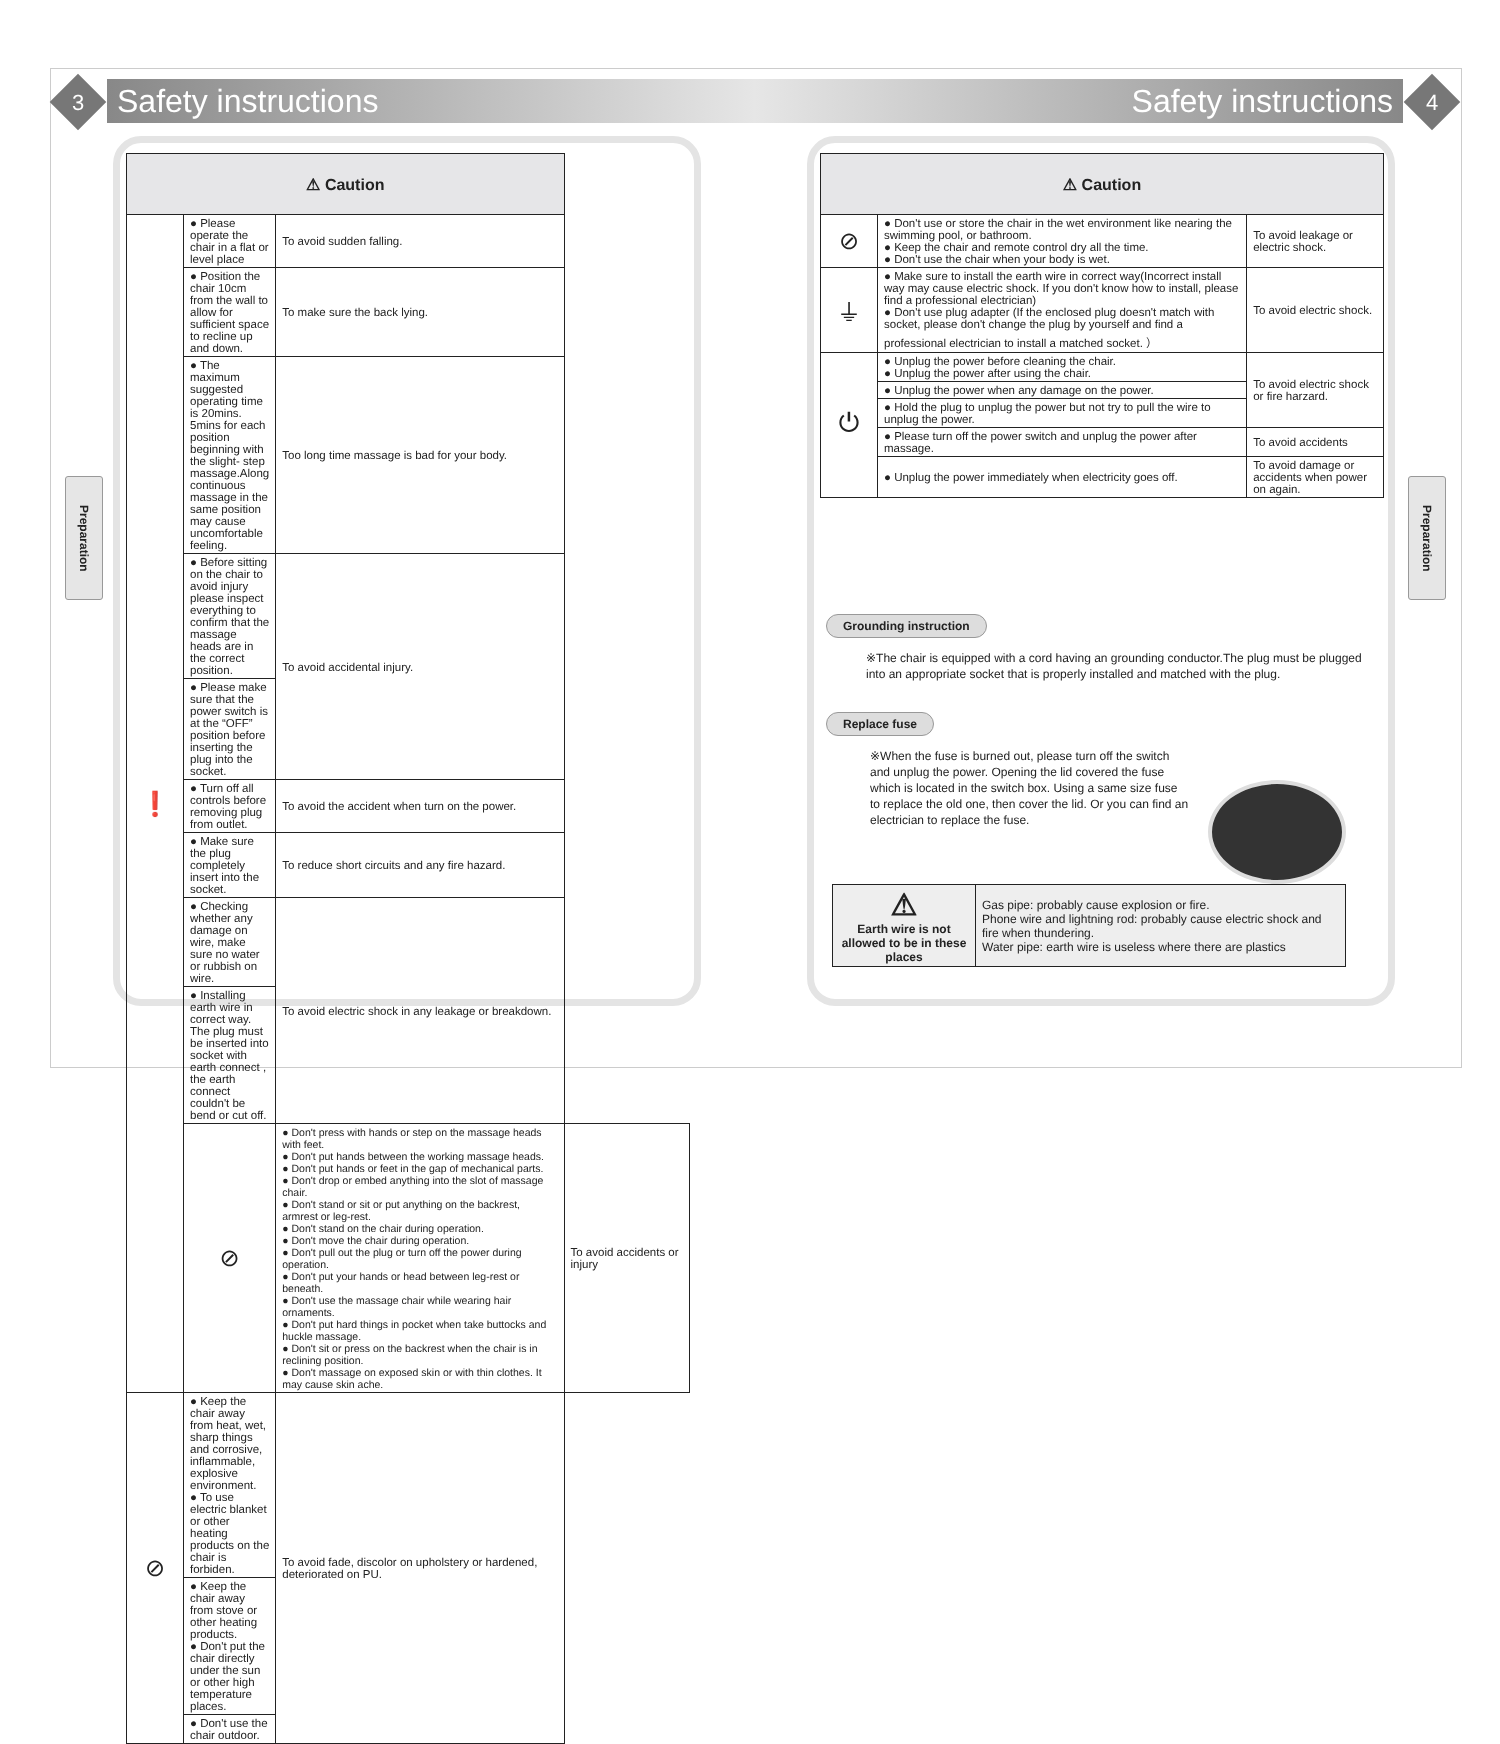Safety instructions Safety instructions
3 4
Preparation
Preparation
| ⚠ Caution | | | |
| --- | --- | --- | --- |
| ❗ | ● Please operate the chair in a flat or level place | To avoid sudden falling. | |
| | ● Position the chair 10cm from the wall to allow for sufficient space to recline up and down. | To make sure the back lying. | |
| | ● The maximum suggested operating time is 20mins. 5mins for each position beginning with the slight- step massage.Along continuous massage in the same position may cause uncomfortable feeling. | Too long time massage is bad for your body. | |
| | ● Before sitting on the chair to avoid injury please inspect everything to confirm that the massage heads are in the correct position. | To avoid accidental injury. | |
| | ● Please make sure that the power switch is at the “OFF” position before inserting the plug into the socket. | | |
| | ● Turn off all controls before removing plug from outlet. | To avoid the accident when turn on the power. | |
| | ● Make sure the plug completely insert into the socket. | To reduce short circuits and any fire hazard. | |
| | ● Checking whether any damage on wire, make sure no water or rubbish on wire. | To avoid electric shock in any leakage or breakdown. | |
| | ● Installing earth wire in correct way. The plug must be inserted into socket with earth connect , the earth connect couldn't be bend or cut off. | | |
| | ⊘ | ● Don't press with hands or step on the massage heads with feet. ● Don't put hands between the working massage heads. ● Don't put hands or feet in the gap of mechanical parts. ● Don't drop or embed anything into the slot of massage chair. ● Don't stand or sit or put anything on the backrest, armrest or leg-rest. ● Don't stand on the chair during operation. ● Don't move the chair during operation. ● Don't pull out the plug or turn off the power during operation. ● Don't put your hands or head between leg-rest or beneath. ● Don't use the massage chair while wearing hair ornaments. ● Don't put hard things in pocket when take buttocks and huckle massage. ● Don't sit or press on the backrest when the chair is in reclining position. ● Don't massage on exposed skin or with thin clothes. It may cause skin ache. | To avoid accidents or injury |
| ⊘ | ● Keep the chair away from heat, wet, sharp things and corrosive, inflammable, explosive environment. ● To use electric blanket or other heating products on the chair is forbiden. | To avoid fade, discolor on upholstery or hardened, deteriorated on PU. | |
| | ● Keep the chair away from stove or other heating products. ● Don't put the chair directly under the sun or other high temperature places. | | |
| | ● Don't use the chair outdoor. | | |
| ⚠ Caution | | |
| --- | --- | --- |
| ⊘ | ● Don't use or store the chair in the wet environment like nearing the swimming pool, or bathroom. ● Keep the chair and remote control dry all the time. ● Don't use the chair when your body is wet. | To avoid leakage or electric shock. |
| ⏚ | ● Make sure to install the earth wire in correct way(Incorrect install way may cause electric shock. If you don't know how to install, please find a professional electrician) ● Don't use plug adapter (If the enclosed plug doesn't match with socket, please don't change the plug by yourself and find a professional electrician to install a matched socket. ） | To avoid electric shock. |
| ⏻ | ● Unplug the power before cleaning the chair. ● Unplug the power after using the chair. | To avoid electric shock or fire harzard. |
| | ● Unplug the power when any damage on the power. | |
| | ● Hold the plug to unplug the power but not try to pull the wire to unplug the power. | |
| | ● Please turn off the power switch and unplug the power after massage. | To avoid accidents |
| | ● Unplug the power immediately when electricity goes off. | To avoid damage or accidents when power on again. |
Grounding instruction
※The chair is equipped with a cord having an grounding conductor.The plug must be plugged into an appropriate socket that is properly installed and matched with the plug.
Replace fuse
※When the fuse is burned out, please turn off the switch and unplug the power. Opening the lid covered the fuse which is located in the switch box. Using a same size fuse to replace the old one, then cover the lid. Or you can find an electrician to replace the fuse.
| ⚠ Earth wire is not allowed to be in these places | Gas pipe: probably cause explosion or fire. Phone wire and lightning rod: probably cause electric shock and fire when thundering. Water pipe: earth wire is useless where there are plastics |